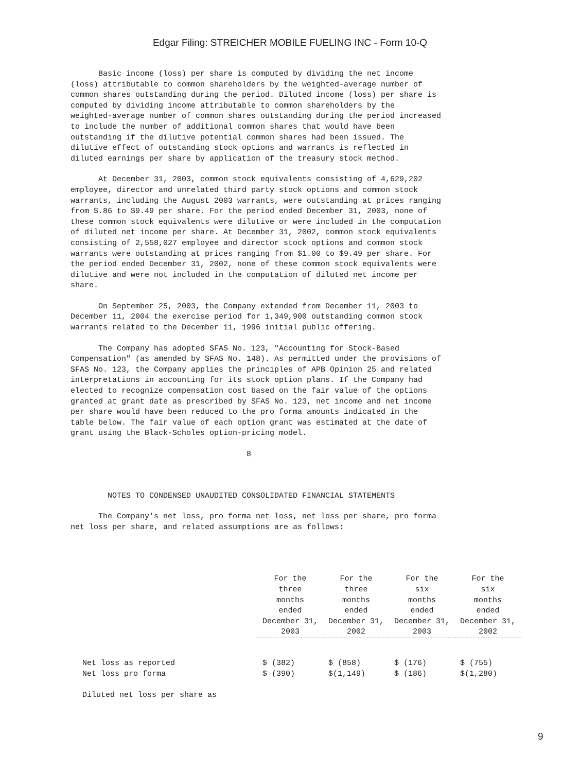Edgar Filing: STREICHER MOBILE FUELING INC - Form 10-Q
      Basic income (loss) per share is computed by dividing the net income
(loss) attributable to common shareholders by the weighted-average number of
common shares outstanding during the period. Diluted income (loss) per share is
computed by dividing income attributable to common shareholders by the
weighted-average number of common shares outstanding during the period increased
to include the number of additional common shares that would have been
outstanding if the dilutive potential common shares had been issued. The
dilutive effect of outstanding stock options and warrants is reflected in
diluted earnings per share by application of the treasury stock method.
      At December 31, 2003, common stock equivalents consisting of 4,629,202
employee, director and unrelated third party stock options and common stock
warrants, including the August 2003 warrants, were outstanding at prices ranging
from $.86 to $9.49 per share. For the period ended December 31, 2003, none of
these common stock equivalents were dilutive or were included in the computation
of diluted net income per share. At December 31, 2002, common stock equivalents
consisting of 2,558,027 employee and director stock options and common stock
warrants were outstanding at prices ranging from $1.00 to $9.49 per share. For
the period ended December 31, 2002, none of these common stock equivalents were
dilutive and were not included in the computation of diluted net income per
share.
      On September 25, 2003, the Company extended from December 11, 2003 to
December 11, 2004 the exercise period for 1,349,900 outstanding common stock
warrants related to the December 11, 1996 initial public offering.
      The Company has adopted SFAS No. 123, "Accounting for Stock-Based
Compensation" (as amended by SFAS No. 148). As permitted under the provisions of
SFAS No. 123, the Company applies the principles of APB Opinion 25 and related
interpretations in accounting for its stock option plans. If the Company had
elected to recognize compensation cost based on the fair value of the options
granted at grant date as prescribed by SFAS No. 123, net income and net income
per share would have been reduced to the pro forma amounts indicated in the
table below. The fair value of each option grant was estimated at the date of
grant using the Black-Scholes option-pricing model.
                                      8
        NOTES TO CONDENSED UNAUDITED CONSOLIDATED FINANCIAL STATEMENTS
      The Company's net loss, pro forma net loss, net loss per share, pro forma
net loss per share, and related assumptions are as follows:
| | For the three months ended December 31, 2003 | For the three months ended December 31, 2002 | For the six months ended December 31, 2003 | For the six months ended December 31, 2002 |
| Net loss as reported | $ (382) | $ (858) | $ (176) | $ (755) |
| Net loss pro forma | $ (390) | $(1,149) | $ (186) | $(1,280) |
| Diluted net loss per share as | | | | |
9